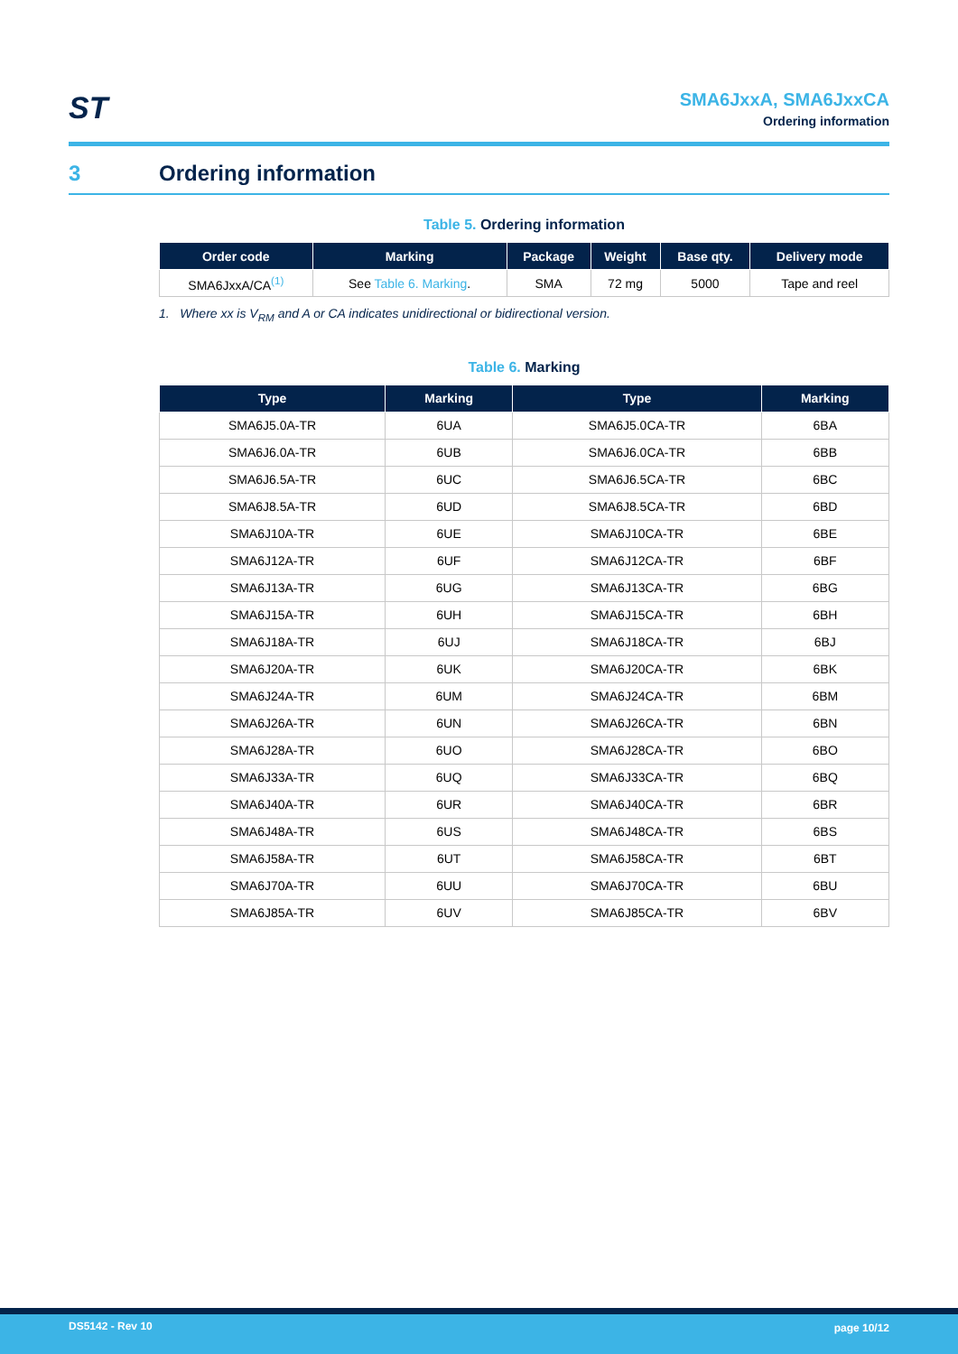ST
SMA6JxxA, SMA6JxxCA
Ordering information
3 Ordering information
Table 5. Ordering information
| Order code | Marking | Package | Weight | Base qty. | Delivery mode |
| --- | --- | --- | --- | --- | --- |
| SMA6JxxA/CA<sup>(1)</sup> | See Table 6. Marking . | SMA | 72 mg | 5000 | Tape and reel |
1. Where xx is V<sub>RM</sub> and A or CA indicates unidirectional or bidirectional version.
Table 6. Marking
| Type | Marking | Type | Marking |
| --- | --- | --- | --- |
| SMA6J5.0A-TR | 6UA | SMA6J5.0CA-TR | 6BA |
| SMA6J6.0A-TR | 6UB | SMA6J6.0CA-TR | 6BB |
| SMA6J6.5A-TR | 6UC | SMA6J6.5CA-TR | 6BC |
| SMA6J8.5A-TR | 6UD | SMA6J8.5CA-TR | 6BD |
| SMA6J10A-TR | 6UE | SMA6J10CA-TR | 6BE |
| SMA6J12A-TR | 6UF | SMA6J12CA-TR | 6BF |
| SMA6J13A-TR | 6UG | SMA6J13CA-TR | 6BG |
| SMA6J15A-TR | 6UH | SMA6J15CA-TR | 6BH |
| SMA6J18A-TR | 6UJ | SMA6J18CA-TR | 6BJ |
| SMA6J20A-TR | 6UK | SMA6J20CA-TR | 6BK |
| SMA6J24A-TR | 6UM | SMA6J24CA-TR | 6BM |
| SMA6J26A-TR | 6UN | SMA6J26CA-TR | 6BN |
| SMA6J28A-TR | 6UO | SMA6J28CA-TR | 6BO |
| SMA6J33A-TR | 6UQ | SMA6J33CA-TR | 6BQ |
| SMA6J40A-TR | 6UR | SMA6J40CA-TR | 6BR |
| SMA6J48A-TR | 6US | SMA6J48CA-TR | 6BS |
| SMA6J58A-TR | 6UT | SMA6J58CA-TR | 6BT |
| SMA6J70A-TR | 6UU | SMA6J70CA-TR | 6BU |
| SMA6J85A-TR | 6UV | SMA6J85CA-TR | 6BV |
DS5142 - Rev 10 page 10/12